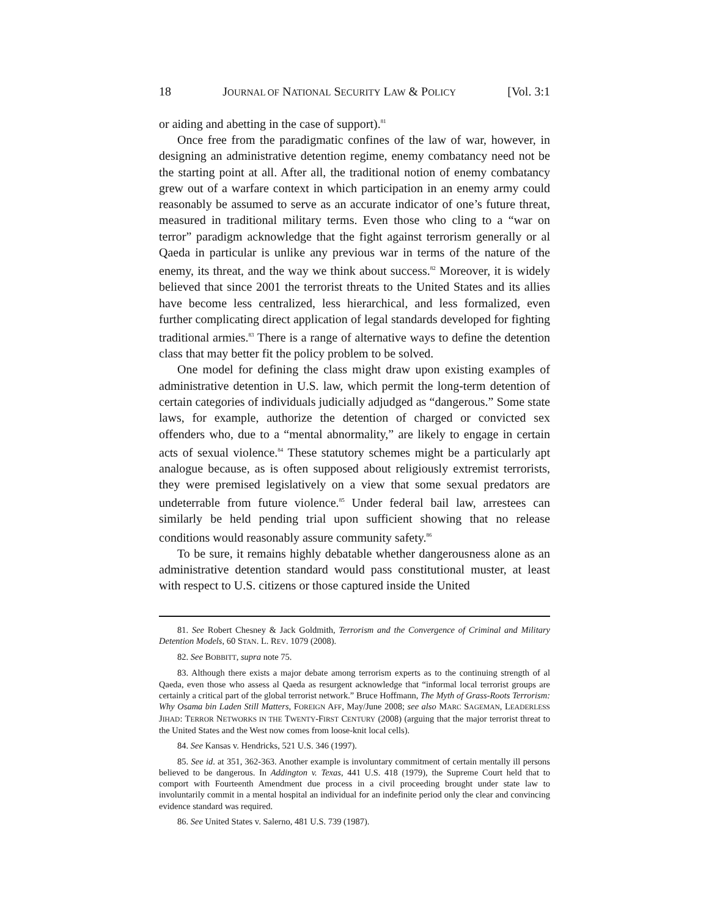18 JOURNAL OF NATIONAL SECURITY LAW & POLICY [Vol. 3:1
or aiding and abetting in the case of support).<sup>81</sup>
Once free from the paradigmatic confines of the law of war, however, in designing an administrative detention regime, enemy combatancy need not be the starting point at all. After all, the traditional notion of enemy combatancy grew out of a warfare context in which participation in an enemy army could reasonably be assumed to serve as an accurate indicator of one’s future threat, measured in traditional military terms. Even those who cling to a “war on terror” paradigm acknowledge that the fight against terrorism generally or al Qaeda in particular is unlike any previous war in terms of the nature of the enemy, its threat, and the way we think about success.<sup>82</sup> Moreover, it is widely believed that since 2001 the terrorist threats to the United States and its allies have become less centralized, less hierarchical, and less formalized, even further complicating direct application of legal standards developed for fighting traditional armies.<sup>83</sup> There is a range of alternative ways to define the detention class that may better fit the policy problem to be solved.
One model for defining the class might draw upon existing examples of administrative detention in U.S. law, which permit the long-term detention of certain categories of individuals judicially adjudged as “dangerous.” Some state laws, for example, authorize the detention of charged or convicted sex offenders who, due to a “mental abnormality,” are likely to engage in certain acts of sexual violence.<sup>84</sup> These statutory schemes might be a particularly apt analogue because, as is often supposed about religiously extremist terrorists, they were premised legislatively on a view that some sexual predators are undeterrable from future violence.<sup>85</sup> Under federal bail law, arrestees can similarly be held pending trial upon sufficient showing that no release conditions would reasonably assure community safety.<sup>86</sup>
To be sure, it remains highly debatable whether dangerousness alone as an administrative detention standard would pass constitutional muster, at least with respect to U.S. citizens or those captured inside the United
81. See Robert Chesney & Jack Goldmith, Terrorism and the Convergence of Criminal and Military Detention Models, 60 STAN. L. REV. 1079 (2008).
82. See BOBBITT, supra note 75.
83. Although there exists a major debate among terrorism experts as to the continuing strength of al Qaeda, even those who assess al Qaeda as resurgent acknowledge that “informal local terrorist groups are certainly a critical part of the global terrorist network.” Bruce Hoffmann, The Myth of Grass-Roots Terrorism: Why Osama bin Laden Still Matters, FOREIGN AFF, May/June 2008; see also MARC SAGEMAN, LEADERLESS JIHAD: TERROR NETWORKS IN THE TWENTY-FIRST CENTURY (2008) (arguing that the major terrorist threat to the United States and the West now comes from loose-knit local cells).
84. See Kansas v. Hendricks, 521 U.S. 346 (1997).
85. See id. at 351, 362-363. Another example is involuntary commitment of certain mentally ill persons believed to be dangerous. In Addington v. Texas, 441 U.S. 418 (1979), the Supreme Court held that to comport with Fourteenth Amendment due process in a civil proceeding brought under state law to involuntarily commit in a mental hospital an individual for an indefinite period only the clear and convincing evidence standard was required.
86. See United States v. Salerno, 481 U.S. 739 (1987).